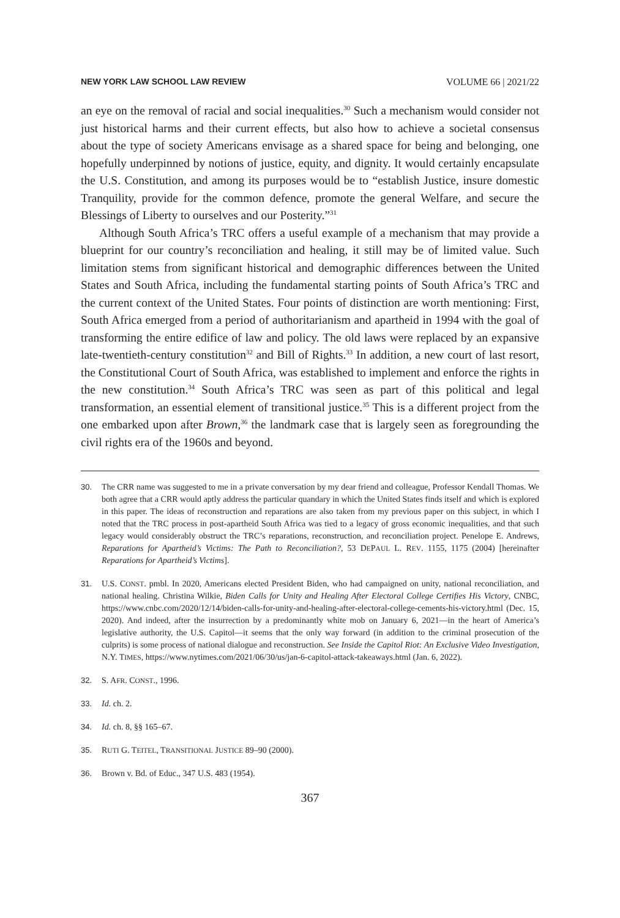NEW YORK LAW SCHOOL LAW REVIEW VOLUME 66 | 2021/22
an eye on the removal of racial and social inequalities.<sup>30</sup> Such a mechanism would consider not just historical harms and their current effects, but also how to achieve a societal consensus about the type of society Americans envisage as a shared space for being and belonging, one hopefully underpinned by notions of justice, equity, and dignity. It would certainly encapsulate the U.S. Constitution, and among its purposes would be to “establish Justice, insure domestic Tranquility, provide for the common defence, promote the general Welfare, and secure the Blessings of Liberty to ourselves and our Posterity.”<sup>31</sup>
Although South Africa’s TRC offers a useful example of a mechanism that may provide a blueprint for our country’s reconciliation and healing, it still may be of limited value. Such limitation stems from significant historical and demographic differences between the United States and South Africa, including the fundamental starting points of South Africa’s TRC and the current context of the United States. Four points of distinction are worth mentioning: First, South Africa emerged from a period of authoritarianism and apartheid in 1994 with the goal of transforming the entire edifice of law and policy. The old laws were replaced by an expansive late-twentieth-century constitution<sup>32</sup> and Bill of Rights.<sup>33</sup> In addition, a new court of last resort, the Constitutional Court of South Africa, was established to implement and enforce the rights in the new constitution.<sup>34</sup> South Africa’s TRC was seen as part of this political and legal transformation, an essential element of transitional justice.<sup>35</sup> This is a different project from the one embarked upon after Brown,<sup>36</sup> the landmark case that is largely seen as foregrounding the civil rights era of the 1960s and beyond.
30. The CRR name was suggested to me in a private conversation by my dear friend and colleague, Professor Kendall Thomas. We both agree that a CRR would aptly address the particular quandary in which the United States finds itself and which is explored in this paper. The ideas of reconstruction and reparations are also taken from my previous paper on this subject, in which I noted that the TRC process in post-apartheid South Africa was tied to a legacy of gross economic inequalities, and that such legacy would considerably obstruct the TRC’s reparations, reconstruction, and reconciliation project. Penelope E. Andrews, Reparations for Apartheid’s Victims: The Path to Reconciliation?, 53 DEPAUL L. REV. 1155, 1175 (2004) [hereinafter Reparations for Apartheid’s Victims].
31. U.S. CONST. pmbl. In 2020, Americans elected President Biden, who had campaigned on unity, national reconciliation, and national healing. Christina Wilkie, Biden Calls for Unity and Healing After Electoral College Certifies His Victory, CNBC, https://www.cnbc.com/2020/12/14/biden-calls-for-unity-and-healing-after-electoral-college-cements-his-victory.html (Dec. 15, 2020). And indeed, after the insurrection by a predominantly white mob on January 6, 2021—in the heart of America’s legislative authority, the U.S. Capitol—it seems that the only way forward (in addition to the criminal prosecution of the culprits) is some process of national dialogue and reconstruction. See Inside the Capitol Riot: An Exclusive Video Investigation, N.Y. TIMES, https://www.nytimes.com/2021/06/30/us/jan-6-capitol-attack-takeaways.html (Jan. 6, 2022).
32. S. AFR. CONST., 1996.
33. Id. ch. 2.
34. Id. ch. 8, §§ 165–67.
35. RUTI G. TEITEL, TRANSITIONAL JUSTICE 89–90 (2000).
36. Brown v. Bd. of Educ., 347 U.S. 483 (1954).
367